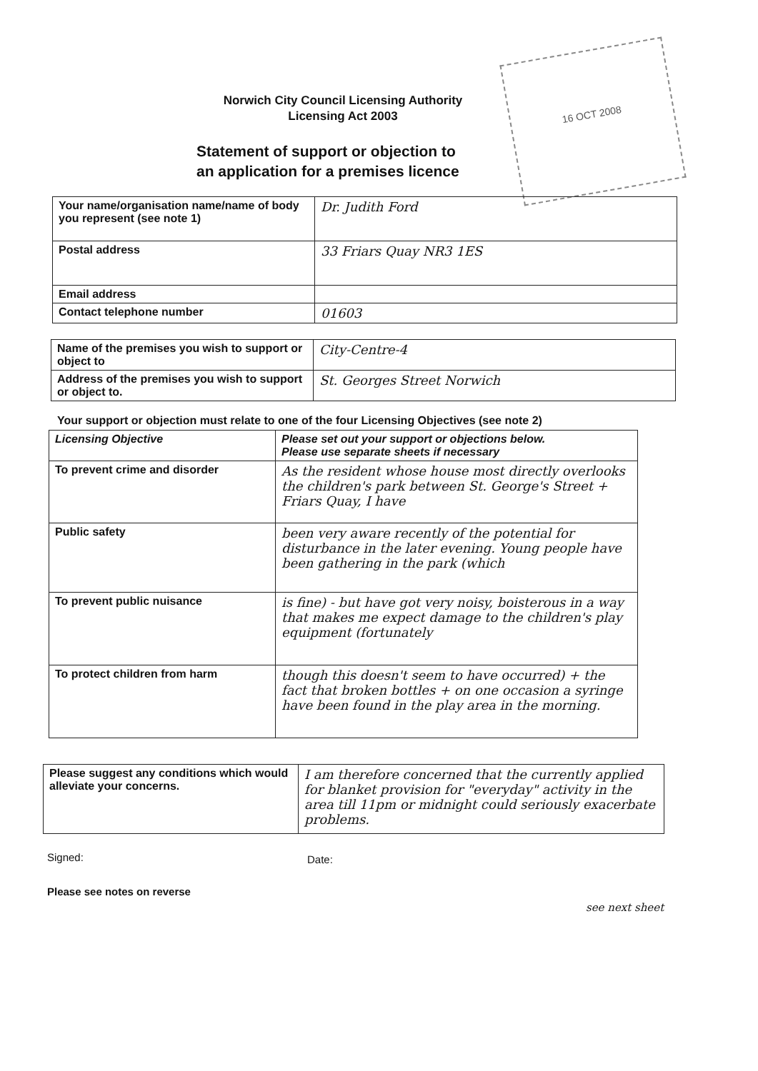Norwich City Council Licensing Authority
Licensing Act 2003
Statement of support or objection to
an application for a premises licence
16 OCT 2008
| Your name/organisation name/name of body you represent (see note 1) | Dr. Judith Ford |
| Postal address | 33 Friars Quay NR3 1ES |
| Email address | |
| Contact telephone number | 01603 |
| Name of the premises you wish to support or object to | City-Centre-4 |
| Address of the premises you wish to support or object to. | St. Georges Street Norwich |
Your support or objection must relate to one of the four Licensing Objectives (see note 2)
| Licensing Objective | Please set out your support or objections below. Please use separate sheets if necessary |
| --- | --- |
| To prevent crime and disorder | As the resident whose house most directly overlooks the children's park between St. George's Street + Friars Quay, I have |
| Public safety | been very aware recently of the potential for disturbance in the later evening. Young people have been gathering in the park (which |
| To prevent public nuisance | is fine) - but have got very noisy, boisterous in a way that makes me expect damage to the children's play equipment (fortunately |
| To protect children from harm | though this doesn't seem to have occurred) + the fact that broken bottles + on one occasion a syringe have been found in the play area in the morning. |
| Please suggest any conditions which would alleviate your concerns. | I am therefore concerned that the currently applied for blanket provision for "everyday" activity in the area till 11pm or midnight could seriously exacerbate problems. |
Signed: Date:
Please see notes on reverse
see next sheet